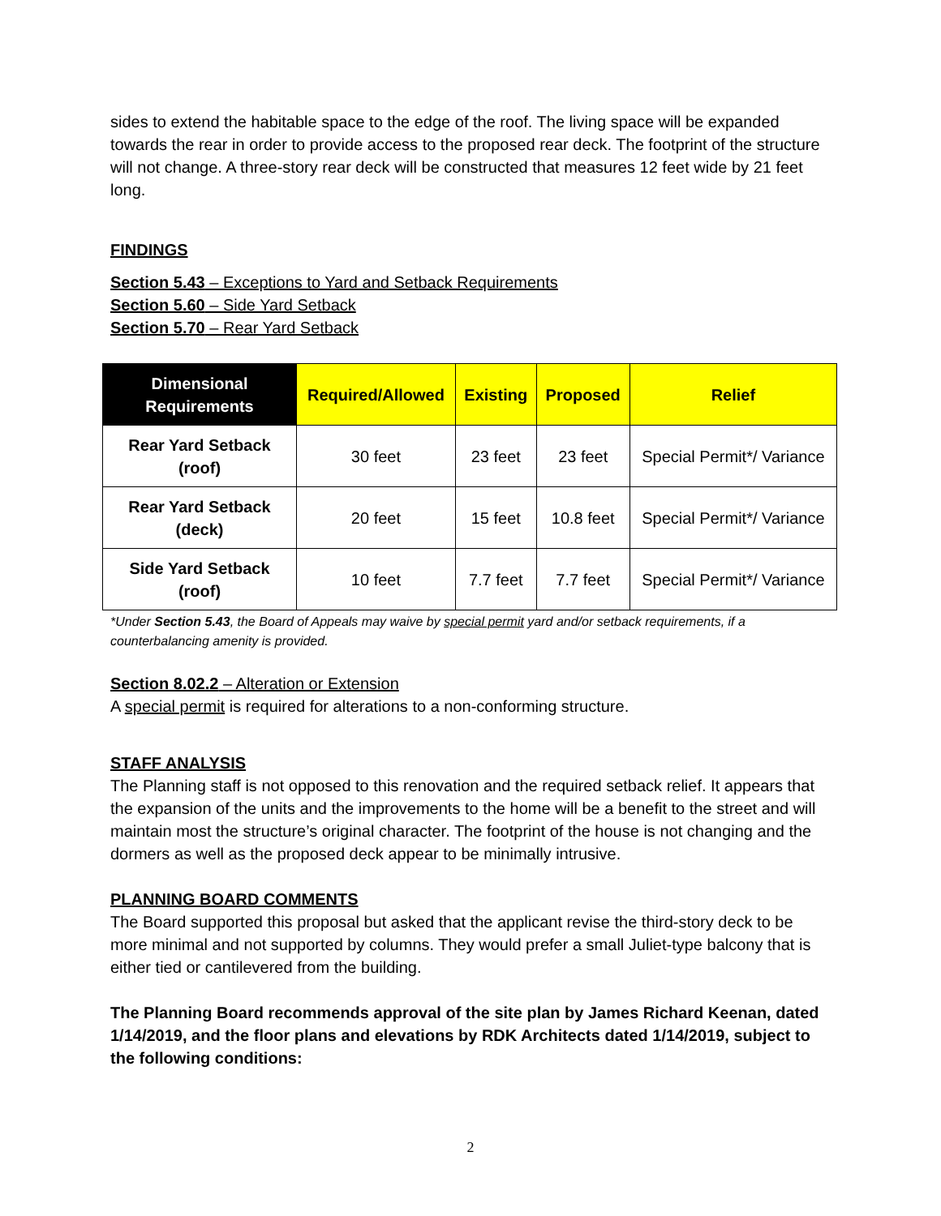sides to extend the habitable space to the edge of the roof. The living space will be expanded towards the rear in order to provide access to the proposed rear deck. The footprint of the structure will not change. A three-story rear deck will be constructed that measures 12 feet wide by 21 feet long.
FINDINGS
Section 5.43 – Exceptions to Yard and Setback Requirements
Section 5.60 – Side Yard Setback
Section 5.70 – Rear Yard Setback
| Dimensional Requirements | Required/Allowed | Existing | Proposed | Relief |
| --- | --- | --- | --- | --- |
| Rear Yard Setback (roof) | 30 feet | 23 feet | 23 feet | Special Permit*/ Variance |
| Rear Yard Setback (deck) | 20 feet | 15 feet | 10.8 feet | Special Permit*/ Variance |
| Side Yard Setback (roof) | 10 feet | 7.7 feet | 7.7 feet | Special Permit*/ Variance |
*Under Section 5.43, the Board of Appeals may waive by special permit yard and/or setback requirements, if a counterbalancing amenity is provided.
Section 8.02.2 – Alteration or Extension
A special permit is required for alterations to a non-conforming structure.
STAFF ANALYSIS
The Planning staff is not opposed to this renovation and the required setback relief. It appears that the expansion of the units and the improvements to the home will be a benefit to the street and will maintain most the structure’s original character. The footprint of the house is not changing and the dormers as well as the proposed deck appear to be minimally intrusive.
PLANNING BOARD COMMENTS
The Board supported this proposal but asked that the applicant revise the third-story deck to be more minimal and not supported by columns. They would prefer a small Juliet-type balcony that is either tied or cantilevered from the building.
The Planning Board recommends approval of the site plan by James Richard Keenan, dated 1/14/2019, and the floor plans and elevations by RDK Architects dated 1/14/2019, subject to the following conditions:
2